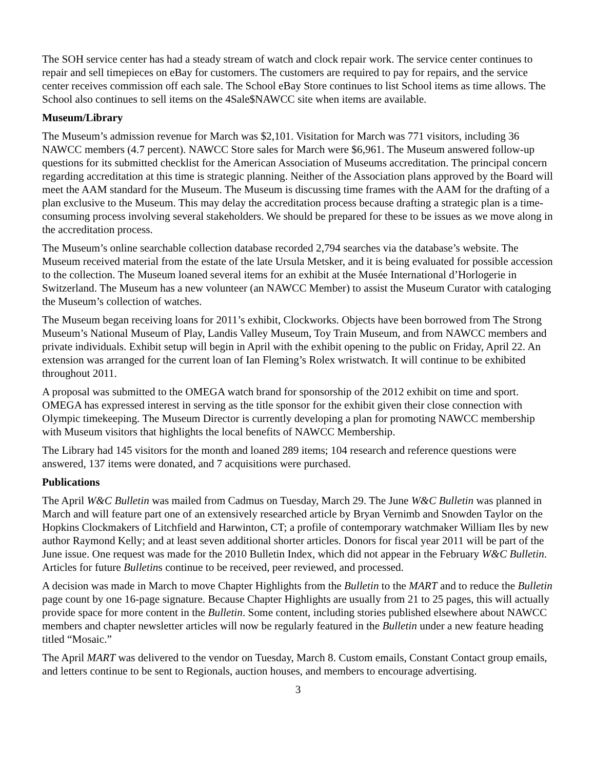The SOH service center has had a steady stream of watch and clock repair work. The service center continues to repair and sell timepieces on eBay for customers. The customers are required to pay for repairs, and the service center receives commission off each sale. The School eBay Store continues to list School items as time allows. The School also continues to sell items on the 4Sale$NAWCC site when items are available.
Museum/Library
The Museum’s admission revenue for March was $2,101. Visitation for March was 771 visitors, including 36 NAWCC members (4.7 percent). NAWCC Store sales for March were $6,961. The Museum answered follow-up questions for its submitted checklist for the American Association of Museums accreditation. The principal concern regarding accreditation at this time is strategic planning. Neither of the Association plans approved by the Board will meet the AAM standard for the Museum. The Museum is discussing time frames with the AAM for the drafting of a plan exclusive to the Museum. This may delay the accreditation process because drafting a strategic plan is a time-consuming process involving several stakeholders. We should be prepared for these to be issues as we move along in the accreditation process.
The Museum’s online searchable collection database recorded 2,794 searches via the database’s website. The Museum received material from the estate of the late Ursula Metsker, and it is being evaluated for possible accession to the collection. The Museum loaned several items for an exhibit at the Musée International d’Horlogerie in Switzerland. The Museum has a new volunteer (an NAWCC Member) to assist the Museum Curator with cataloging the Museum’s collection of watches.
The Museum began receiving loans for 2011’s exhibit, Clockworks. Objects have been borrowed from The Strong Museum’s National Museum of Play, Landis Valley Museum, Toy Train Museum, and from NAWCC members and private individuals. Exhibit setup will begin in April with the exhibit opening to the public on Friday, April 22. An extension was arranged for the current loan of Ian Fleming’s Rolex wristwatch. It will continue to be exhibited throughout 2011.
A proposal was submitted to the OMEGA watch brand for sponsorship of the 2012 exhibit on time and sport. OMEGA has expressed interest in serving as the title sponsor for the exhibit given their close connection with Olympic timekeeping. The Museum Director is currently developing a plan for promoting NAWCC membership with Museum visitors that highlights the local benefits of NAWCC Membership.
The Library had 145 visitors for the month and loaned 289 items; 104 research and reference questions were answered, 137 items were donated, and 7 acquisitions were purchased.
Publications
The April W&C Bulletin was mailed from Cadmus on Tuesday, March 29. The June W&C Bulletin was planned in March and will feature part one of an extensively researched article by Bryan Vernimb and Snowden Taylor on the Hopkins Clockmakers of Litchfield and Harwinton, CT; a profile of contemporary watchmaker William Iles by new author Raymond Kelly; and at least seven additional shorter articles. Donors for fiscal year 2011 will be part of the June issue. One request was made for the 2010 Bulletin Index, which did not appear in the February W&C Bulletin. Articles for future Bulletins continue to be received, peer reviewed, and processed.
A decision was made in March to move Chapter Highlights from the Bulletin to the MART and to reduce the Bulletin page count by one 16-page signature. Because Chapter Highlights are usually from 21 to 25 pages, this will actually provide space for more content in the Bulletin. Some content, including stories published elsewhere about NAWCC members and chapter newsletter articles will now be regularly featured in the Bulletin under a new feature heading titled “Mosaic.”
The April MART was delivered to the vendor on Tuesday, March 8. Custom emails, Constant Contact group emails, and letters continue to be sent to Regionals, auction houses, and members to encourage advertising.
3